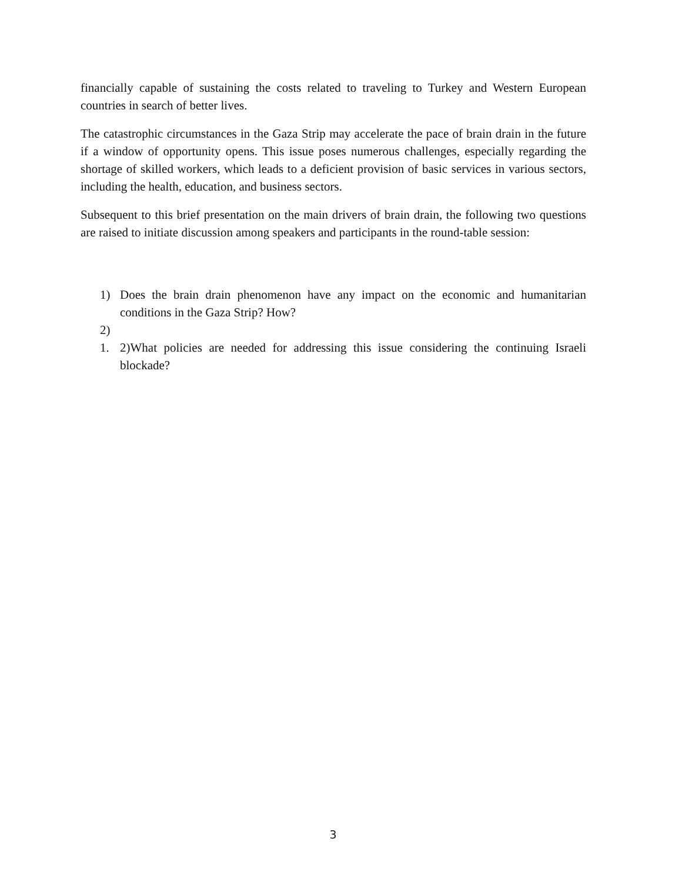financially capable of sustaining the costs related to traveling to Turkey and Western European countries in search of better lives.
The catastrophic circumstances in the Gaza Strip may accelerate the pace of brain drain in the future if a window of opportunity opens. This issue poses numerous challenges, especially regarding the shortage of skilled workers, which leads to a deficient provision of basic services in various sectors, including the health, education, and business sectors.
Subsequent to this brief presentation on the main drivers of brain drain, the following two questions are raised to initiate discussion among speakers and participants in the round-table session:
1) Does the brain drain phenomenon have any impact on the economic and humanitarian conditions in the Gaza Strip? How?
2)
1. 2)What policies are needed for addressing this issue considering the continuing Israeli blockade?
3